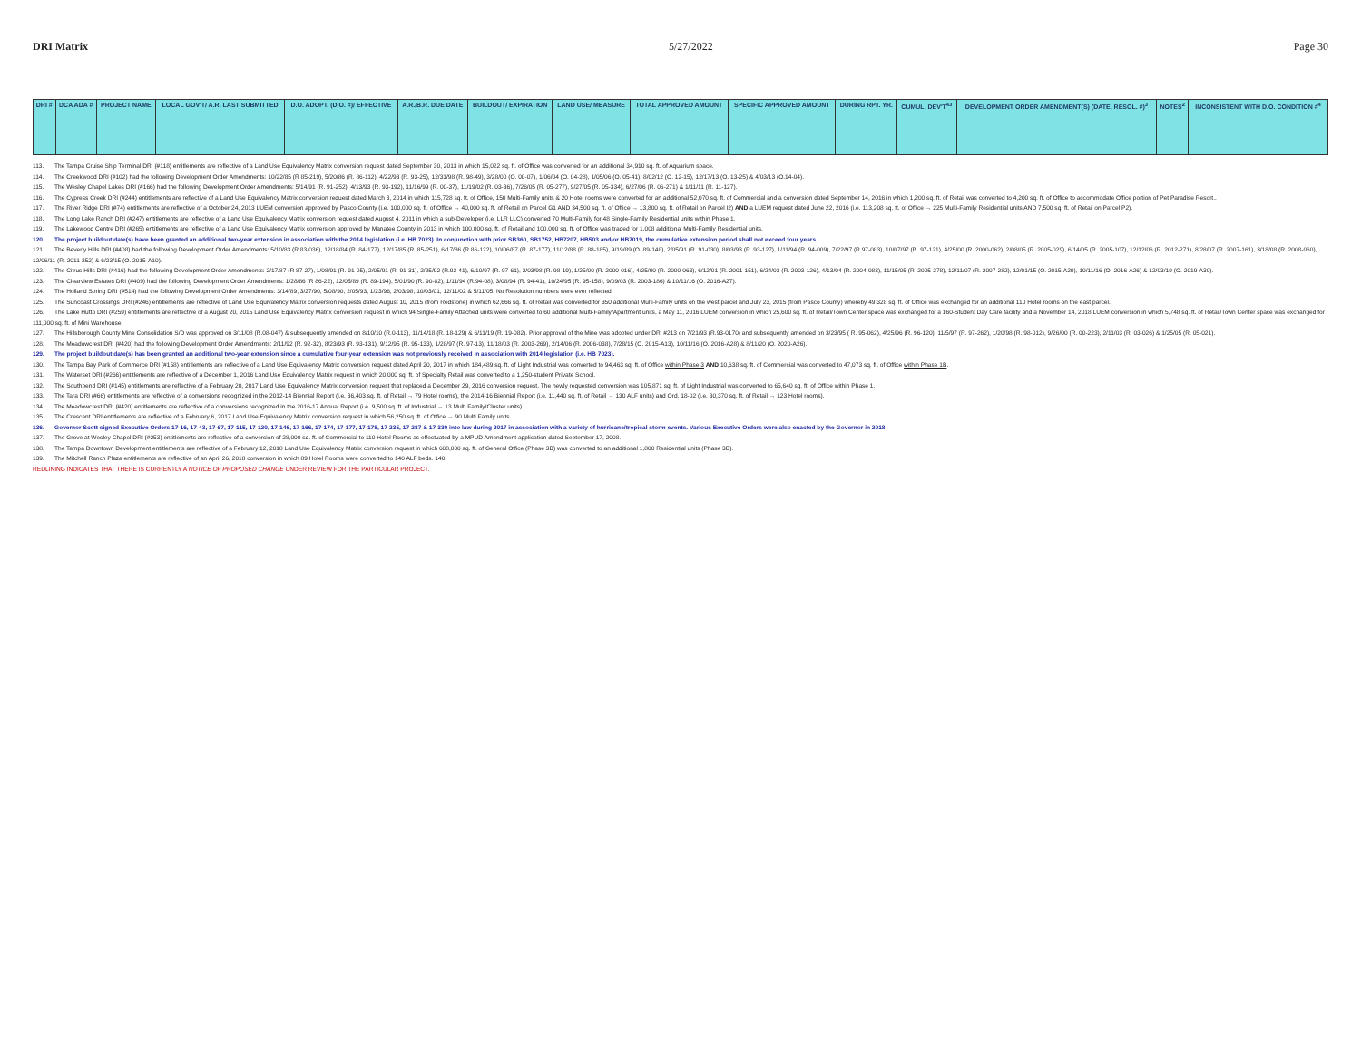DRI Matrix 5/27/2022 Page 30
| DRI # | DCA ADA # | PROJECT NAME | LOCAL GOV'T/ A.R. LAST SUBMITTED | D.O. ADOPT. (D.O. #)/ EFFECTIVE | A.R./B.R. DUE DATE | BUILDOUT/ EXPIRATION | LAND USE/ MEASURE | TOTAL APPROVED AMOUNT | SPECIFIC APPROVED AMOUNT | DURING RPT. YR. | CUMUL. DEV'T<sup>43</sup> | DEVELOPMENT ORDER AMENDMENT(S) (DATE, RESOL. #)<sup>3</sup> | NOTES<sup>2</sup> | INCONSISTENT WITH D.O. CONDITION #<sup>4</sup> |
| --- | --- | --- | --- | --- | --- | --- | --- | --- | --- | --- | --- | --- | --- | --- |
113. The Tampa Cruise Ship Terminal DRI (#118) entitlements are reflective of a Land Use Equivalency Matrix conversion request dated September 30, 2013 in which 15,022 sq. ft. of Office was converted for an additional 34,910 sq. ft. of Aquarium space.
114. The Creekwood DRI (#102) had the following Development Order Amendments: 10/22/85 (R 85-219), 5/20/86 (R. 86-112), 4/22/93 (R. 93-25), 12/31/98 (R. 98-49), 3/28/00 (O. 00-07), 1/06/04 (O. 04-28), 1/05/06 (O. 05-41), 8/02/12 (O. 12-15), 12/17/13 (O. 13-25) & 4/03/13 (O.14-04).
115. The Wesley Chapel Lakes DRI (#166) had the following Development Order Amendments: 5/14/91 (R. 91-252), 4/13/93 (R. 93-192), 11/16/99 (R. 00-37), 11/19/02 (R. 03-36), 7/26/05 (R. 05-277), 9/27/05 (R. 05-334), 6/27/06 (R. 06-271) & 1/11/11 (R. 11-127).
116. The Cypress Creek DRI (#244) entitlements are reflective of a Land Use Equivalency Matrix conversion request dated March 3, 2014 in which 115,728 sq. ft. of Office, 150 Multi-Family units & 20 Hotel rooms were converted for an additional 52,070 sq. ft. of Commercial and a conversion dated September 14, 2016 in which 1,200 sq. ft. of Retail was converted to 4,200 sq. ft. of Office to accommodate Office portion of Pet Paradise Resort..
117. The River Ridge DRI (#74) entitlements are reflective of a October 24, 2013 LUEM conversion approved by Pasco County (i.e. 100,000 sq. ft. of Office → 40,000 sq. ft. of Retail on Parcel G1 AND 34,500 sq. ft. of Office → 13,800 sq. ft. of Retail on Parcel I2) AND a LUEM request dated June 22, 2016 (i.e. 113,208 sq. ft. of Office → 225 Multi-Family Residential units AND 7,500 sq. ft. of Retail on Parcel P2).
118. The Long Lake Ranch DRI (#247) entitlements are reflective of a Land Use Equivalency Matrix conversion request dated August 4, 2011 in which a sub-Developer (i.e. LLR LLC) converted 70 Multi-Family for 48 Single-Family Residential units within Phase 1.
119. The Lakewood Centre DRI (#265) entitlements are reflective of a Land Use Equivalency Matrix conversion approved by Manatee County in 2013 in which 100,000 sq. ft. of Retail and 100,000 sq. ft. of Office was traded for 1,008 additional Multi-Family Residential units.
120. The project buildout date(s) have been granted an additional two-year extension in association with the 2014 legislation (i.e. HB 7023). In conjunction with prior SB360, SB1752, HB7207, HB503 and/or HB7019, the cumulative extension period shall not exceed four years.
121. The Beverly Hills DRI (#408) had the following Development Order Amendments: 5/10/83 (R 83-036), 12/18/84 (R. 84-177), 12/17/85 (R. 85-251), 6/17/86 (R.86-122), 10/06/87 (R. 87-177), 11/12/88 (R. 88-185), 9/19/89 (O. 89-148), 2/05/91 (R. 91-030), 8/03/93 (R. 93-127), 1/11/94 (R. 94-009), 7/22/97 (R 97-083), 10/07/97 (R. 97-121), 4/25/00 (R. 2000-062), 2/08/05 (R. 2005-029), 6/14/05 (R. 2005-107), 12/12/06 (R. 2012-271), 8/28/07 (R. 2007-161), 3/18/08 (R. 2008-060), 12/06/11 (R. 2011-252) & 6/23/15 (O. 2015-A10).
122. The Citrus Hills DRI (#416) had the following Development Order Amendments: 2/17/87 (R 87-27), 1/08/91 (R. 91-05), 2/05/91 (R. 91-31), 2/25/92 (R.92-41), 6/10/97 (R. 97-61), 2/03/98 (R. 98-19), 1/25/00 (R. 2000-016), 4/25/00 (R. 2000-063), 6/12/01 (R. 2001-151), 6/24/03 (R. 2003-126), 4/13/04 (R. 2004-083), 11/15/05 (R. 2005-278), 12/11/07 (R. 2007-282), 12/01/15 (O. 2015-A20), 10/11/16 (O. 2016-A26) & 12/03/19 (O. 2019-A30).
123. The Clearview Estates DRI (#409) had the following Development Order Amendments: 1/28/86 (R 86-22), 12/05/89 (R. 89-194), 5/01/90 (R. 90-82), 1/11/94 (R.94-08), 3/08/94 (R. 94-41), 10/24/95 (R. 95-158), 9/09/03 (R. 2003-186) & 10/11/16 (O. 2016-A27).
124. The Holland Spring DRI (#514) had the following Development Order Amendments: 3/14/89, 3/27/90, 5/08/90, 2/05/93, 1/23/96, 2/03/98, 10/03/01, 12/11/02 & 5/11/05. No Resolution numbers were ever reflected.
125. The Suncoast Crossings DRI (#246) entitlements are reflective of Land Use Equivalency Matrix conversion requests dated August 10, 2015 (from Redstone) in which 62,666 sq. ft. of Retail was converted for 350 additional Multi-Family units on the west parcel and July 23, 2015 (from Pasco County) whereby 49,328 sq. ft. of Office was exchanged for an additional 110 Hotel rooms on the east parcel.
126. The Lake Hutto DRI (#259) entitlements are reflective of a August 20, 2015 Land Use Equivalency Matrix conversion request in which 94 Single-Family Attached units were converted to 60 additional Multi-Family/Apartment units, a May 11, 2016 LUEM conversion in which 25,600 sq. ft. of Retail/Town Center space was exchanged for a 160-Student Day Care facility and a November 14, 2018 LUEM conversion in which 5,748 sq. ft. of Retail/Town Center space was exchanged for 111,000 sq. ft. of Mini Warehouse.
127. The Hillsborough County Mine Consolidation S/D was approved on 3/11/08 (R.08-047) & subsequently amended on 8/10/10 (R.0-113), 11/14/18 (R. 18-129) & 6/11/19 (R. 19-082). Prior approval of the Mine was adopted under DRI #213 on 7/21/93 (R.93-0170) and subsequently amended on 3/23/95 ( R. 95-062), 4/25/96 (R. 96-120), 11/5/97 (R. 97-262), 1/20/98 (R. 98-012), 9/26/00 (R. 00-223), 2/11/03 (R. 03-026) & 1/25/05 (R. 05-021).
128. The Meadowcrest DRI (#420) had the following Development Order Amendments: 2/11/92 (R. 92-32), 8/23/93 (R. 93-131), 9/12/95 (R. 95-133), 1/28/97 (R. 97-13), 11/18/03 (R. 2003-269), 2/14/06 (R. 2006-038), 7/28/15 (O. 2015-A13), 10/11/16 (O. 2016-A28) & 8/11/20 (O. 2020-A26).
129. The project buildout date(s) has been granted an additional two-year extension since a cumulative four-year extension was not previously received in association with 2014 legislation (i.e. HB 7023).
130. The Tampa Bay Park of Commerce DRI (#158) entitlements are reflective of a Land Use Equivalency Matrix conversion request dated April 20, 2017 in which 184,489 sq. ft. of Light Industrial was converted to 94,463 sq. ft. of Office within Phase 3 AND 10,638 sq. ft. of Commercial was converted to 47,073 sq. ft. of Office within Phase 1B.
131. The Waterset DRI (#266) entitlements are reflective of a December 1, 2016 Land Use Equivalency Matrix request in which 20,000 sq. ft. of Specialty Retail was converted to a 1,250-student Private School.
132. The Southbend DRI (#145) entitlements are reflective of a February 20, 2017 Land Use Equivalency Matrix conversion request that replaced a December 29, 2016 conversion request. The newly requested conversion was 105,871 sq. ft. of Light Industrial was converted to 65,640 sq. ft. of Office within Phase 1.
133. The Tara DRI (#66) entitlements are reflective of a conversions recognized in the 2012-14 Biennial Report (i.e. 36,403 sq. ft. of Retail → 79 Hotel rooms), the 2014-16 Biennial Report (i.e. 11,440 sq. ft. of Retail → 130 ALF units) and Ord. 18-02 (i.e. 30,370 sq. ft. of Retail → 123 Hotel rooms).
134. The Meadowcrest DRI (#420) entitlements are reflective of a conversions recognized in the 2016-17 Annual Report (i.e. 9,500 sq. ft. of Industrial → 13 Multi Family/Cluster units).
135. The Crescent DRI entitlements are reflective of a February 6, 2017 Land Use Equivalency Matrix conversion request in which 56,250 sq. ft. of Office → 90 Multi Family units.
136. Governor Scott signed Executive Orders 17-16, 17-43, 17-67, 17-115, 17-120, 17-146, 17-166, 17-174, 17-177, 17-178, 17-235, 17-287 & 17-330 into law during 2017 in association with a variety of hurricane/tropical storm events. Various Executive Orders were also enacted by the Governor in 2018.
137. The Grove at Wesley Chapel DRI (#253) entitlements are reflective of a conversion of 28,000 sq. ft. of Commercial to 110 Hotel Rooms as effectuated by a MPUD Amendment application dated September 17, 2008.
138. The Tampa Downtown Development entitlements are reflective of a February 12, 2018 Land Use Equivalency Matrix conversion request in which 608,000 sq. ft. of General Office (Phase 3B) was converted to an additional 1,800 Residential units (Phase 3B).
139. The Mitchell Ranch Plaza entitlements are reflective of an April 26, 2018 conversion in which 89 Hotel Rooms were converted to 140 ALF beds. 140.
REDLINING INDICATES THAT THERE IS CURRENTLY A NOTICE OF PROPOSED CHANGE UNDER REVIEW FOR THE PARTICULAR PROJECT.